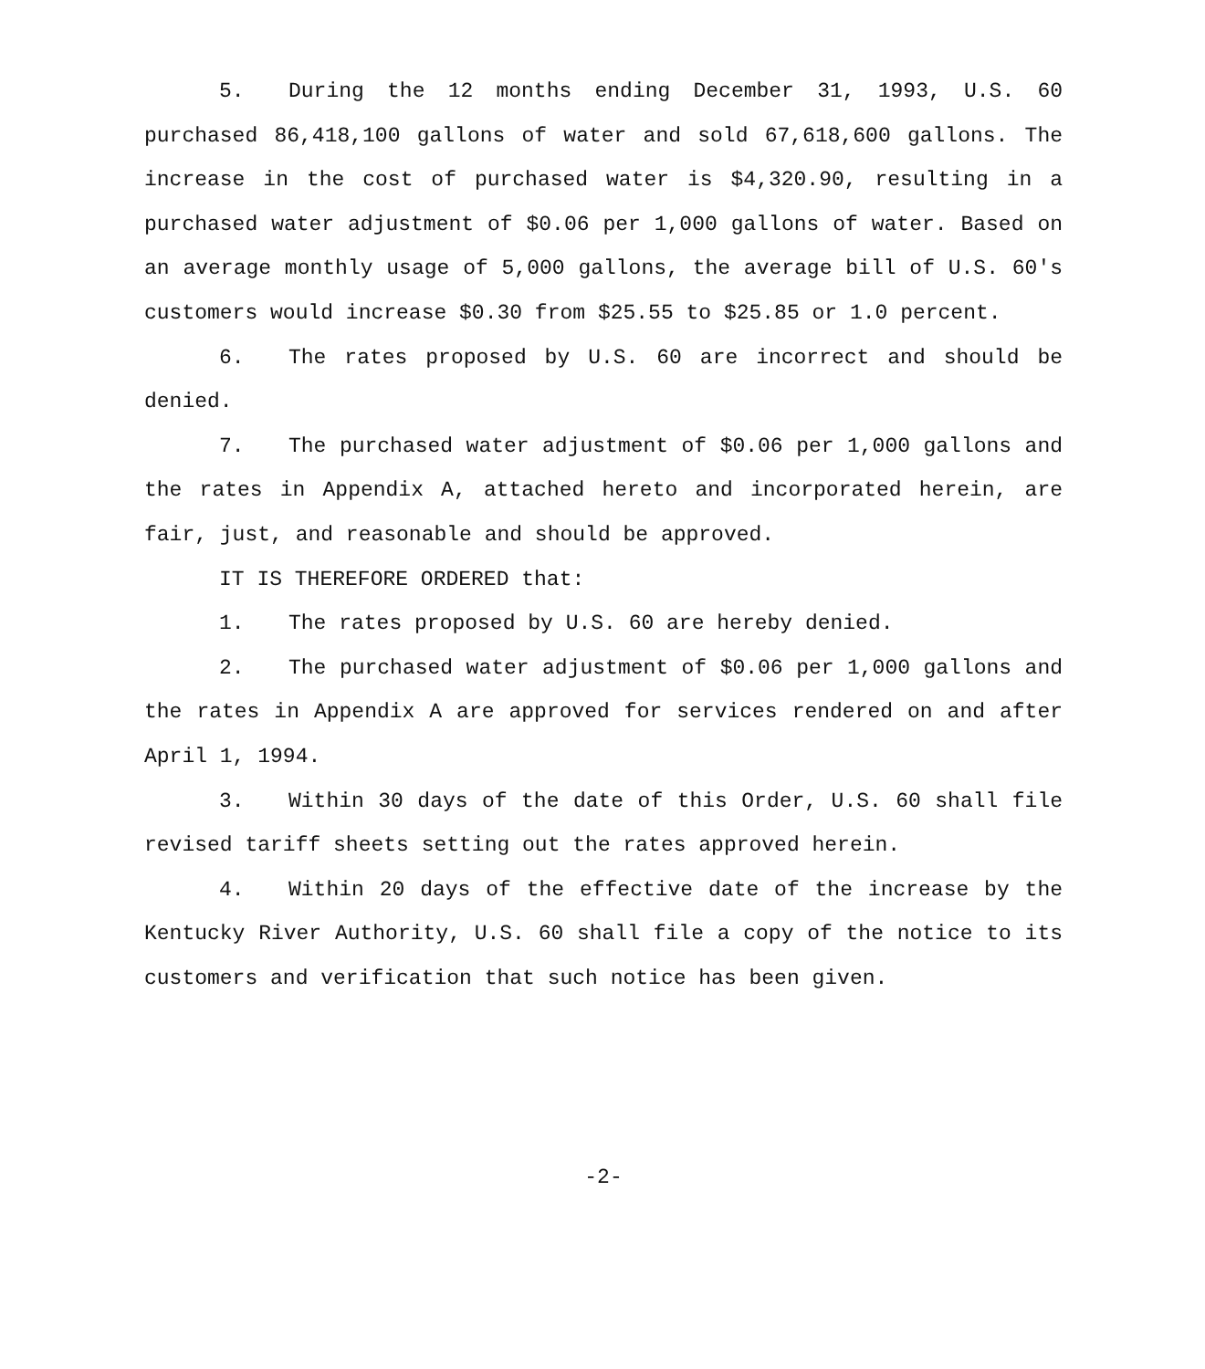5. During the 12 months ending December 31, 1993, U.S. 60 purchased 86,418,100 gallons of water and sold 67,618,600 gallons. The increase in the cost of purchased water is $4,320.90, resulting in a purchased water adjustment of $0.06 per 1,000 gallons of water. Based on an average monthly usage of 5,000 gallons, the average bill of U.S. 60's customers would increase $0.30 from $25.55 to $25.85 or 1.0 percent.
6. The rates proposed by U.S. 60 are incorrect and should be denied.
7. The purchased water adjustment of $0.06 per 1,000 gallons and the rates in Appendix A, attached hereto and incorporated herein, are fair, just, and reasonable and should be approved.
IT IS THEREFORE ORDERED that:
1. The rates proposed by U.S. 60 are hereby denied.
2. The purchased water adjustment of $0.06 per 1,000 gallons and the rates in Appendix A are approved for services rendered on and after April 1, 1994.
3. Within 30 days of the date of this Order, U.S. 60 shall file revised tariff sheets setting out the rates approved herein.
4. Within 20 days of the effective date of the increase by the Kentucky River Authority, U.S. 60 shall file a copy of the notice to its customers and verification that such notice has been given.
-2-